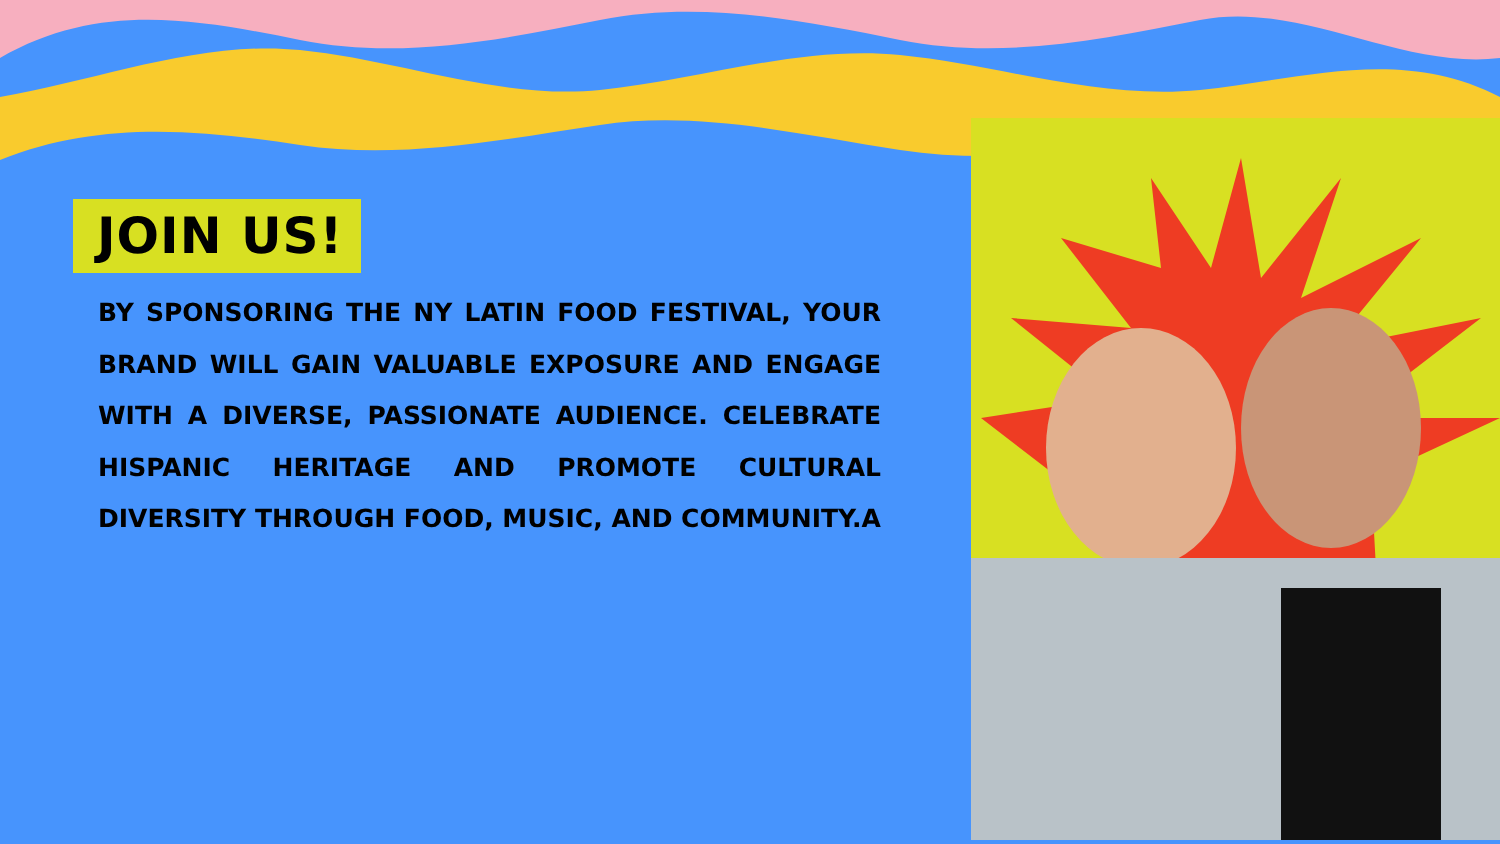JOIN US!
BY SPONSORING THE NY LATIN FOOD FESTIVAL, YOUR BRAND WILL GAIN VALUABLE EXPOSURE AND ENGAGE WITH A DIVERSE, PASSIONATE AUDIENCE. CELEBRATE HISPANIC HERITAGE AND PROMOTE CULTURAL DIVERSITY THROUGH FOOD, MUSIC, AND COMMUNITY.A